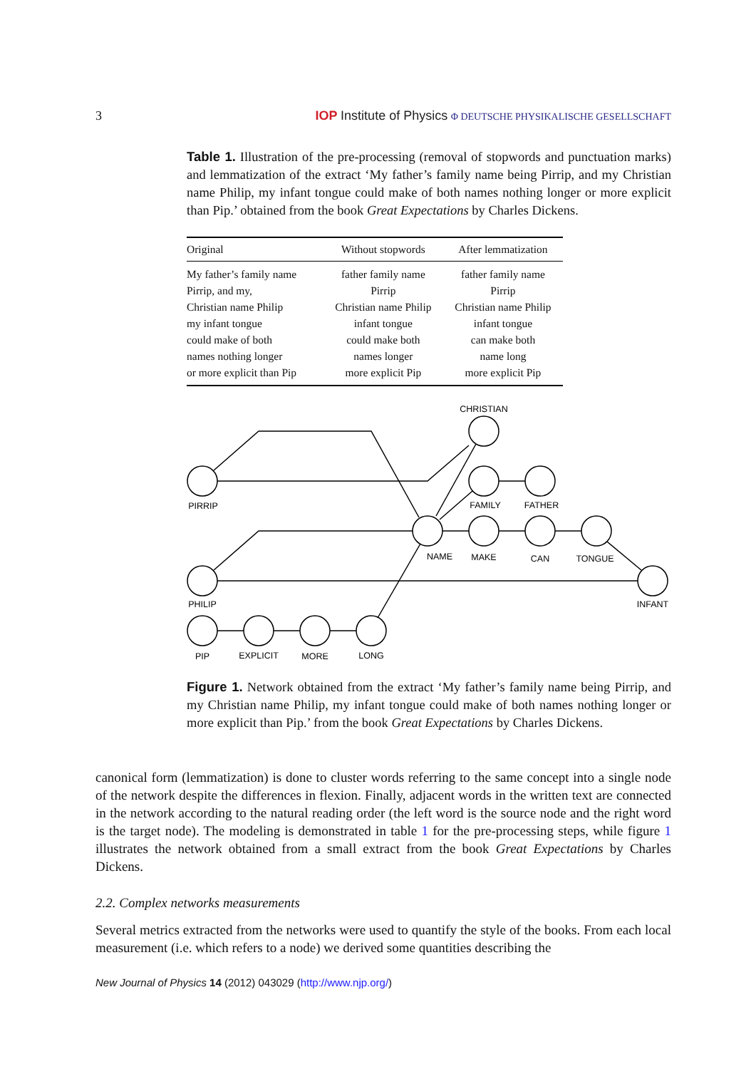3 IOP Institute of Physics Φ DEUTSCHE PHYSIKALISCHE GESELLSCHAFT
Table 1. Illustration of the pre-processing (removal of stopwords and punctuation marks) and lemmatization of the extract ‘My father’s family name being Pirrip, and my Christian name Philip, my infant tongue could make of both names nothing longer or more explicit than Pip.’ obtained from the book Great Expectations by Charles Dickens.
| Original | Without stopwords | After lemmatization |
| --- | --- | --- |
| My father’s family name | father family name | father family name |
| Pirrip, and my, | Pirrip | Pirrip |
| Christian name Philip | Christian name Philip | Christian name Philip |
| my infant tongue | infant tongue | infant tongue |
| could make of both | could make both | can make both |
| names nothing longer | names longer | name long |
| or more explicit than Pip | more explicit Pip | more explicit Pip |
CHRISTIAN
PIRRIP
FAMILY
FATHER
NAME
MAKE
CAN
TONGUE
PHILIP
INFANT
PIP
EXPLICIT
MORE
LONG
Figure 1. Network obtained from the extract ‘My father’s family name being Pirrip, and my Christian name Philip, my infant tongue could make of both names nothing longer or more explicit than Pip.’ from the book Great Expectations by Charles Dickens.
canonical form (lemmatization) is done to cluster words referring to the same concept into a single node of the network despite the differences in flexion. Finally, adjacent words in the written text are connected in the network according to the natural reading order (the left word is the source node and the right word is the target node). The modeling is demonstrated in table 1 for the pre-processing steps, while figure 1 illustrates the network obtained from a small extract from the book Great Expectations by Charles Dickens.
2.2. Complex networks measurements
Several metrics extracted from the networks were used to quantify the style of the books. From each local measurement (i.e. which refers to a node) we derived some quantities describing the
New Journal of Physics 14 (2012) 043029 (http://www.njp.org/)